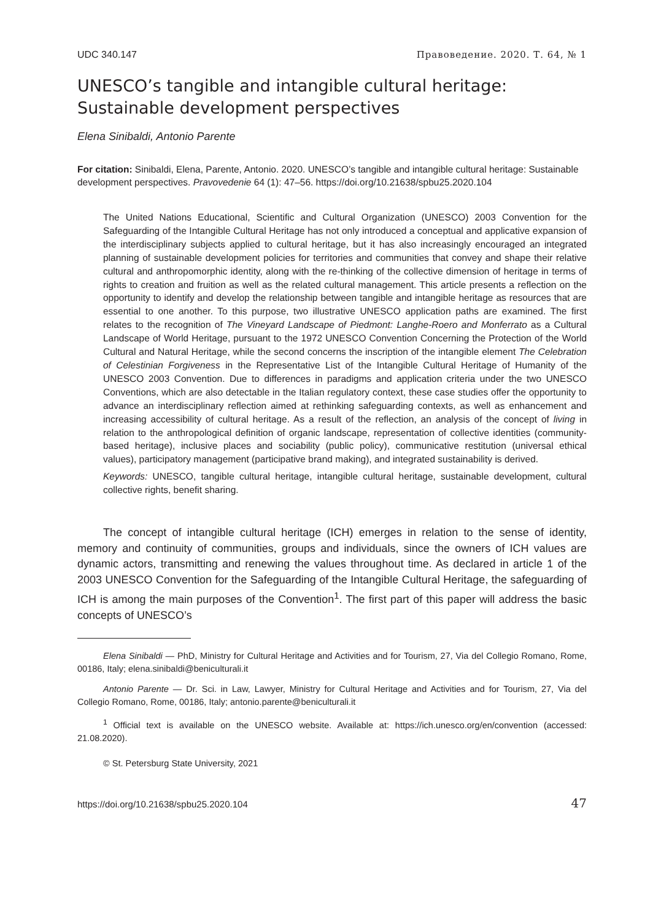UDC 340.147 Правоведение. 2020. Т. 64, № 1
UNESCO’s tangible and intangible cultural heritage:
Sustainable development perspectives
Elena Sinibaldi, Antonio Parente
For citation: Sinibaldi, Elena, Parente, Antonio. 2020. UNESCO’s tangible and intangible cultural heritage: Sustainable development perspectives. Pravovedenie 64 (1): 47–56. https://doi.org/10.21638/spbu25.2020.104
The United Nations Educational, Scientific and Cultural Organization (UNESCO) 2003 Convention for the Safeguarding of the Intangible Cultural Heritage has not only introduced a conceptual and applicative expansion of the interdisciplinary subjects applied to cultural heritage, but it has also increasingly encouraged an integrated planning of sustainable development policies for territories and communities that convey and shape their relative cultural and anthropomorphic identity, along with the re-thinking of the collective dimension of heritage in terms of rights to creation and fruition as well as the related cultural management. This article presents a reflection on the opportunity to identify and develop the relationship between tangible and intangible heritage as resources that are essential to one another. To this purpose, two illustrative UNESCO application paths are examined. The first relates to the recognition of The Vineyard Landscape of Piedmont: Langhe-Roero and Monferrato as a Cultural Landscape of World Heritage, pursuant to the 1972 UNESCO Convention Concerning the Protection of the World Cultural and Natural Heritage, while the second concerns the inscription of the intangible element The Celebration of Celestinian Forgiveness in the Representative List of the Intangible Cultural Heritage of Humanity of the UNESCO 2003 Convention. Due to differences in paradigms and application criteria under the two UNESCO Conventions, which are also detectable in the Italian regulatory context, these case studies offer the opportunity to advance an interdisciplinary reflection aimed at rethinking safeguarding contexts, as well as enhancement and increasing accessibility of cultural heritage. As a result of the reflection, an analysis of the concept of living in relation to the anthropological definition of organic landscape, representation of collective identities (community-based heritage), inclusive places and sociability (public policy), communicative restitution (universal ethical values), participatory management (participative brand making), and integrated sustainability is derived.
Keywords: UNESCO, tangible cultural heritage, intangible cultural heritage, sustainable development, cultural collective rights, benefit sharing.
The concept of intangible cultural heritage (ICH) emerges in relation to the sense of identity, memory and continuity of communities, groups and individuals, since the owners of ICH values are dynamic actors, transmitting and renewing the values throughout time. As declared in article 1 of the 2003 UNESCO Convention for the Safeguarding of the Intangible Cultural Heritage, the safeguarding of ICH is among the main purposes of the Convention<sup>1</sup>. The first part of this paper will address the basic concepts of UNESCO’s
Elena Sinibaldi — PhD, Ministry for Cultural Heritage and Activities and for Tourism, 27, Via del Collegio Romano, Rome, 00186, Italy; elena.sinibaldi@beniculturali.it
Antonio Parente — Dr. Sci. in Law, Lawyer, Ministry for Cultural Heritage and Activities and for Tourism, 27, Via del Collegio Romano, Rome, 00186, Italy; antonio.parente@beniculturali.it
<sup>1</sup> Official text is available on the UNESCO website. Available at: https://ich.unesco.org/en/convention (accessed: 21.08.2020).
© St. Petersburg State University, 2021
https://doi.org/10.21638/spbu25.2020.104 47